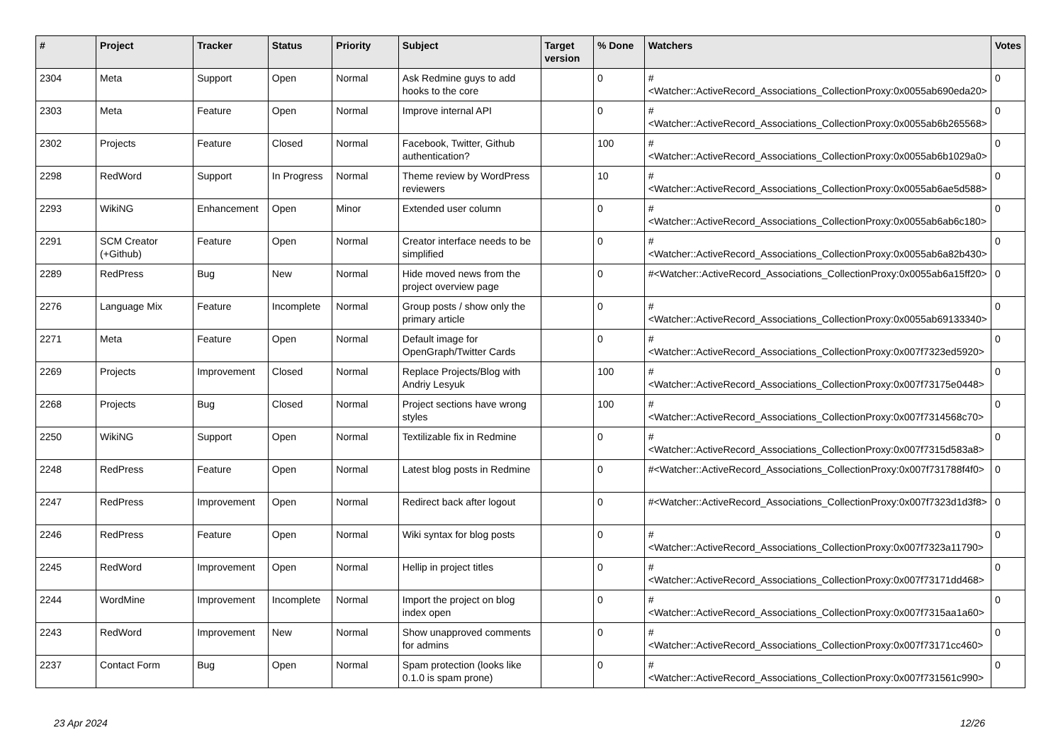| # | Project | Tracker | Status | Priority | Subject | Target version | % Done | Watchers | Votes |
| --- | --- | --- | --- | --- | --- | --- | --- | --- | --- |
| 2304 | Meta | Support | Open | Normal | Ask Redmine guys to add hooks to the core | | 0 | #<Watcher::ActiveRecord_Associations_CollectionProxy:0x0055ab690eda20> | 0 |
| 2303 | Meta | Feature | Open | Normal | Improve internal API | | 0 | #<Watcher::ActiveRecord_Associations_CollectionProxy:0x0055ab6b265568> | 0 |
| 2302 | Projects | Feature | Closed | Normal | Facebook, Twitter, Github authentication? | | 100 | #<Watcher::ActiveRecord_Associations_CollectionProxy:0x0055ab6b1029a0> | 0 |
| 2298 | RedWord | Support | In Progress | Normal | Theme review by WordPress reviewers | | 10 | #<Watcher::ActiveRecord_Associations_CollectionProxy:0x0055ab6ae5d588> | 0 |
| 2293 | WikiNG | Enhancement | Open | Minor | Extended user column | | 0 | #<Watcher::ActiveRecord_Associations_CollectionProxy:0x0055ab6ab6c180> | 0 |
| 2291 | SCM Creator (+Github) | Feature | Open | Normal | Creator interface needs to be simplified | | 0 | #<Watcher::ActiveRecord_Associations_CollectionProxy:0x0055ab6a82b430> | 0 |
| 2289 | RedPress | Bug | New | Normal | Hide moved news from the project overview page | | 0 | #<Watcher::ActiveRecord_Associations_CollectionProxy:0x0055ab6a15ff20> | 0 |
| 2276 | Language Mix | Feature | Incomplete | Normal | Group posts / show only the primary article | | 0 | #<Watcher::ActiveRecord_Associations_CollectionProxy:0x0055ab69133340> | 0 |
| 2271 | Meta | Feature | Open | Normal | Default image for OpenGraph/Twitter Cards | | 0 | #<Watcher::ActiveRecord_Associations_CollectionProxy:0x007f7323ed5920> | 0 |
| 2269 | Projects | Improvement | Closed | Normal | Replace Projects/Blog with Andriy Lesyuk | | 100 | #<Watcher::ActiveRecord_Associations_CollectionProxy:0x007f73175e0448> | 0 |
| 2268 | Projects | Bug | Closed | Normal | Project sections have wrong styles | | 100 | #<Watcher::ActiveRecord_Associations_CollectionProxy:0x007f7314568c70> | 0 |
| 2250 | WikiNG | Support | Open | Normal | Textilizable fix in Redmine | | 0 | #<Watcher::ActiveRecord_Associations_CollectionProxy:0x007f7315d583a8> | 0 |
| 2248 | RedPress | Feature | Open | Normal | Latest blog posts in Redmine | | 0 | #<Watcher::ActiveRecord_Associations_CollectionProxy:0x007f731788f4f0> | 0 |
| 2247 | RedPress | Improvement | Open | Normal | Redirect back after logout | | 0 | #<Watcher::ActiveRecord_Associations_CollectionProxy:0x007f7323d1d3f8> | 0 |
| 2246 | RedPress | Feature | Open | Normal | Wiki syntax for blog posts | | 0 | #<Watcher::ActiveRecord_Associations_CollectionProxy:0x007f7323a11790> | 0 |
| 2245 | RedWord | Improvement | Open | Normal | Hellip in project titles | | 0 | #<Watcher::ActiveRecord_Associations_CollectionProxy:0x007f73171dd468> | 0 |
| 2244 | WordMine | Improvement | Incomplete | Normal | Import the project on blog index open | | 0 | #<Watcher::ActiveRecord_Associations_CollectionProxy:0x007f7315aa1a60> | 0 |
| 2243 | RedWord | Improvement | New | Normal | Show unapproved comments for admins | | 0 | #<Watcher::ActiveRecord_Associations_CollectionProxy:0x007f73171cc460> | 0 |
| 2237 | Contact Form | Bug | Open | Normal | Spam protection (looks like 0.1.0 is spam prone) | | 0 | #<Watcher::ActiveRecord_Associations_CollectionProxy:0x007f731561c990> | 0 |
23 Apr 2024 12/26